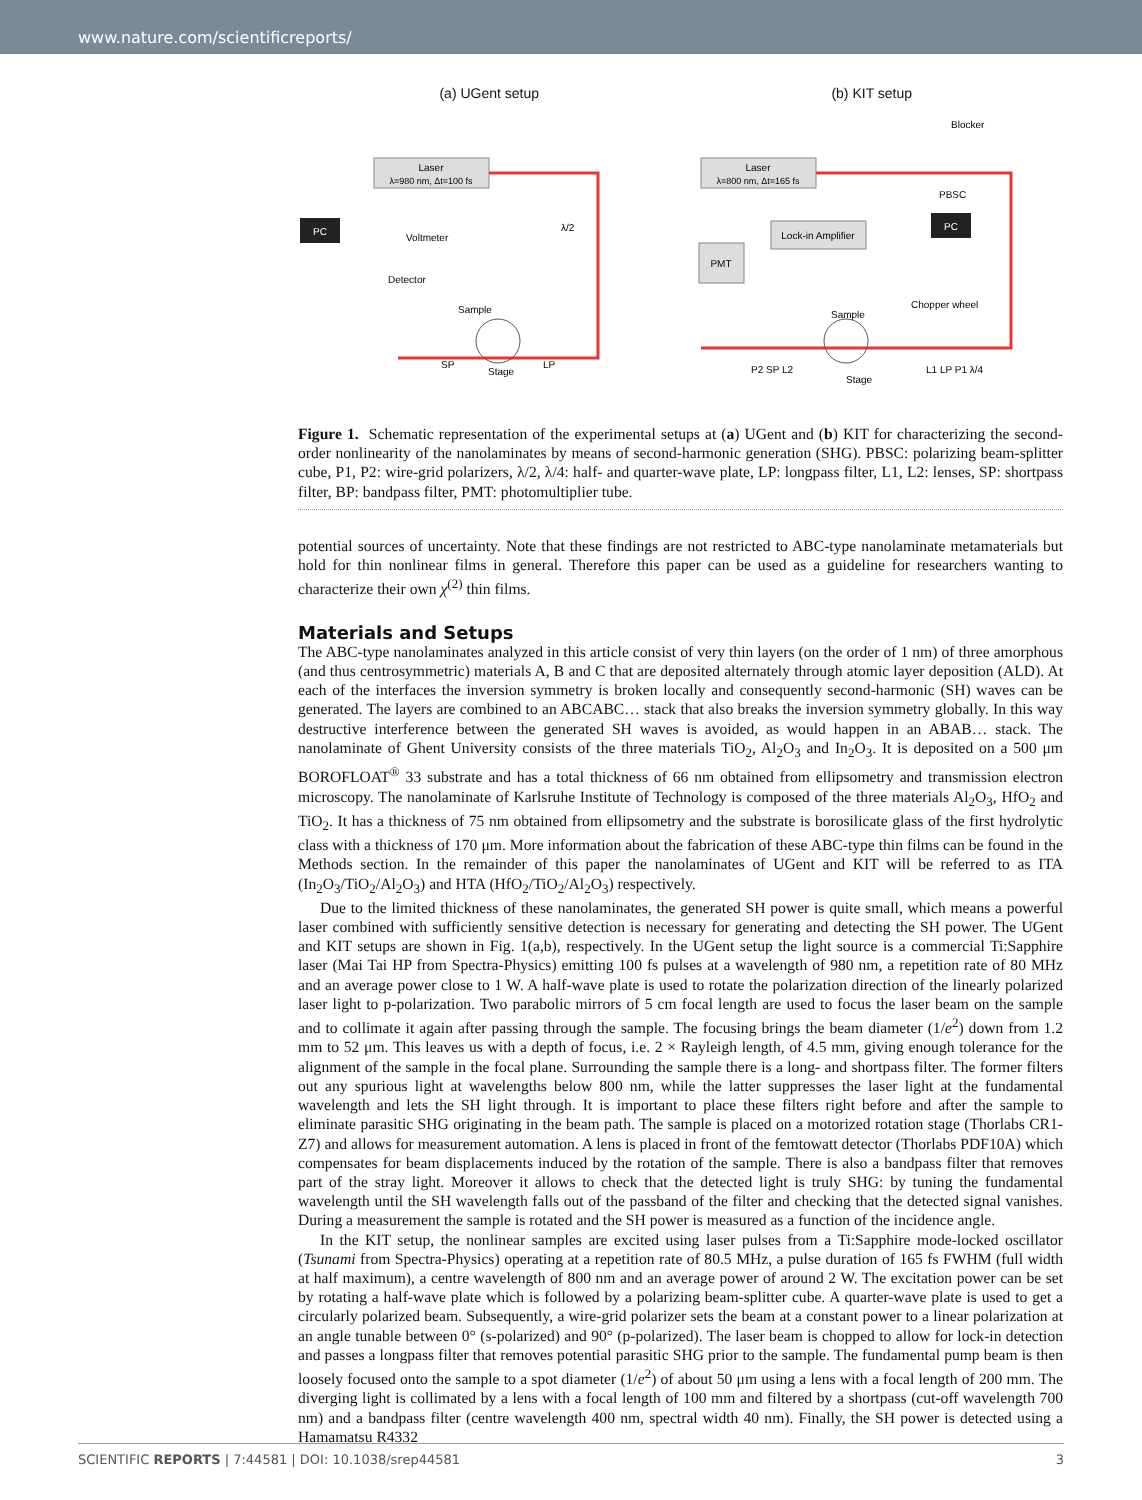www.nature.com/scientificreports/
(a) UGent setup
Laser
λ=980 nm, Δt=100 fs
PC
Voltmeter
Detector
Sample
Stage
SP
LP
λ/2
(b) KIT setup
Laser
λ=800 nm, Δt=165 fs
Lock-in Amplifier
PMT
PC
Blocker
PBSC
Sample
Stage
Chopper wheel
P2 SP L2
L1 LP P1 λ/4
Figure 1. Schematic representation of the experimental setups at (a) UGent and (b) KIT for characterizing the second-order nonlinearity of the nanolaminates by means of second-harmonic generation (SHG). PBSC: polarizing beam-splitter cube, P1, P2: wire-grid polarizers, λ/2, λ/4: half- and quarter-wave plate, LP: longpass filter, L1, L2: lenses, SP: shortpass filter, BP: bandpass filter, PMT: photomultiplier tube.
potential sources of uncertainty. Note that these findings are not restricted to ABC-type nanolaminate metamaterials but hold for thin nonlinear films in general. Therefore this paper can be used as a guideline for researchers wanting to characterize their own χ<sup>(2)</sup> thin films.
Materials and Setups
The ABC-type nanolaminates analyzed in this article consist of very thin layers (on the order of 1 nm) of three amorphous (and thus centrosymmetric) materials A, B and C that are deposited alternately through atomic layer deposition (ALD). At each of the interfaces the inversion symmetry is broken locally and consequently second-harmonic (SH) waves can be generated. The layers are combined to an ABCABC… stack that also breaks the inversion symmetry globally. In this way destructive interference between the generated SH waves is avoided, as would happen in an ABAB… stack. The nanolaminate of Ghent University consists of the three materials TiO<sub>2</sub>, Al<sub>2</sub>O<sub>3</sub> and In<sub>2</sub>O<sub>3</sub>. It is deposited on a 500 μm BOROFLOAT<sup>®</sup> 33 substrate and has a total thickness of 66 nm obtained from ellipsometry and transmission electron microscopy. The nanolaminate of Karlsruhe Institute of Technology is composed of the three materials Al<sub>2</sub>O<sub>3</sub>, HfO<sub>2</sub> and TiO<sub>2</sub>. It has a thickness of 75 nm obtained from ellipsometry and the substrate is borosilicate glass of the first hydrolytic class with a thickness of 170 μm. More information about the fabrication of these ABC-type thin films can be found in the Methods section. In the remainder of this paper the nanolaminates of UGent and KIT will be referred to as ITA (In<sub>2</sub>O<sub>3</sub>/TiO<sub>2</sub>/Al<sub>2</sub>O<sub>3</sub>) and HTA (HfO<sub>2</sub>/TiO<sub>2</sub>/Al<sub>2</sub>O<sub>3</sub>) respectively.
Due to the limited thickness of these nanolaminates, the generated SH power is quite small, which means a powerful laser combined with sufficiently sensitive detection is necessary for generating and detecting the SH power. The UGent and KIT setups are shown in Fig. 1(a,b), respectively. In the UGent setup the light source is a commercial Ti:Sapphire laser (Mai Tai HP from Spectra-Physics) emitting 100 fs pulses at a wavelength of 980 nm, a repetition rate of 80 MHz and an average power close to 1 W. A half-wave plate is used to rotate the polarization direction of the linearly polarized laser light to p-polarization. Two parabolic mirrors of 5 cm focal length are used to focus the laser beam on the sample and to collimate it again after passing through the sample. The focusing brings the beam diameter (1/e<sup>2</sup>) down from 1.2 mm to 52 μm. This leaves us with a depth of focus, i.e. 2 × Rayleigh length, of 4.5 mm, giving enough tolerance for the alignment of the sample in the focal plane. Surrounding the sample there is a long- and shortpass filter. The former filters out any spurious light at wavelengths below 800 nm, while the latter suppresses the laser light at the fundamental wavelength and lets the SH light through. It is important to place these filters right before and after the sample to eliminate parasitic SHG originating in the beam path. The sample is placed on a motorized rotation stage (Thorlabs CR1-Z7) and allows for measurement automation. A lens is placed in front of the femtowatt detector (Thorlabs PDF10A) which compensates for beam displacements induced by the rotation of the sample. There is also a bandpass filter that removes part of the stray light. Moreover it allows to check that the detected light is truly SHG: by tuning the fundamental wavelength until the SH wavelength falls out of the passband of the filter and checking that the detected signal vanishes. During a measurement the sample is rotated and the SH power is measured as a function of the incidence angle.
In the KIT setup, the nonlinear samples are excited using laser pulses from a Ti:Sapphire mode-locked oscillator (Tsunami from Spectra-Physics) operating at a repetition rate of 80.5 MHz, a pulse duration of 165 fs FWHM (full width at half maximum), a centre wavelength of 800 nm and an average power of around 2 W. The excitation power can be set by rotating a half-wave plate which is followed by a polarizing beam-splitter cube. A quarter-wave plate is used to get a circularly polarized beam. Subsequently, a wire-grid polarizer sets the beam at a constant power to a linear polarization at an angle tunable between 0° (s-polarized) and 90° (p-polarized). The laser beam is chopped to allow for lock-in detection and passes a longpass filter that removes potential parasitic SHG prior to the sample. The fundamental pump beam is then loosely focused onto the sample to a spot diameter (1/e<sup>2</sup>) of about 50 μm using a lens with a focal length of 200 mm. The diverging light is collimated by a lens with a focal length of 100 mm and filtered by a shortpass (cut-off wavelength 700 nm) and a bandpass filter (centre wavelength 400 nm, spectral width 40 nm). Finally, the SH power is detected using a Hamamatsu R4332
SCIENTIFIC REPORTS | 7:44581 | DOI: 10.1038/srep44581 3